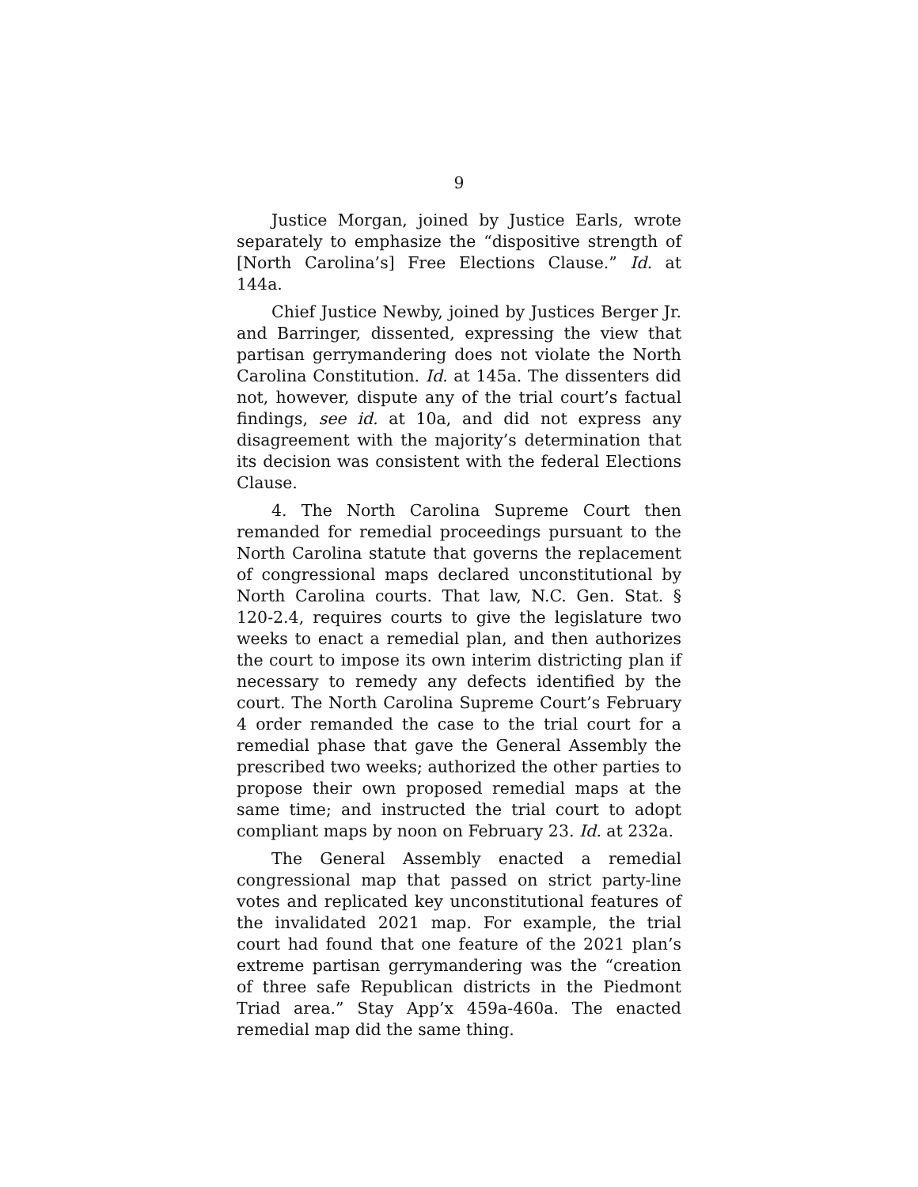9
Justice Morgan, joined by Justice Earls, wrote separately to emphasize the “dispositive strength of [North Carolina’s] Free Elections Clause.” Id. at 144a.
Chief Justice Newby, joined by Justices Berger Jr. and Barringer, dissented, expressing the view that partisan gerrymandering does not violate the North Carolina Constitution. Id. at 145a. The dissenters did not, however, dispute any of the trial court’s factual findings, see id. at 10a, and did not express any disagreement with the majority’s determination that its decision was consistent with the federal Elections Clause.
4. The North Carolina Supreme Court then remanded for remedial proceedings pursuant to the North Carolina statute that governs the replacement of congressional maps declared unconstitutional by North Carolina courts. That law, N.C. Gen. Stat. § 120-2.4, requires courts to give the legislature two weeks to enact a remedial plan, and then authorizes the court to impose its own interim districting plan if necessary to remedy any defects identified by the court. The North Carolina Supreme Court’s February 4 order remanded the case to the trial court for a remedial phase that gave the General Assembly the prescribed two weeks; authorized the other parties to propose their own proposed remedial maps at the same time; and instructed the trial court to adopt compliant maps by noon on February 23. Id. at 232a.
The General Assembly enacted a remedial congressional map that passed on strict party-line votes and replicated key unconstitutional features of the invalidated 2021 map. For example, the trial court had found that one feature of the 2021 plan’s extreme partisan gerrymandering was the “creation of three safe Republican districts in the Piedmont Triad area.” Stay App’x 459a-460a. The enacted remedial map did the same thing.